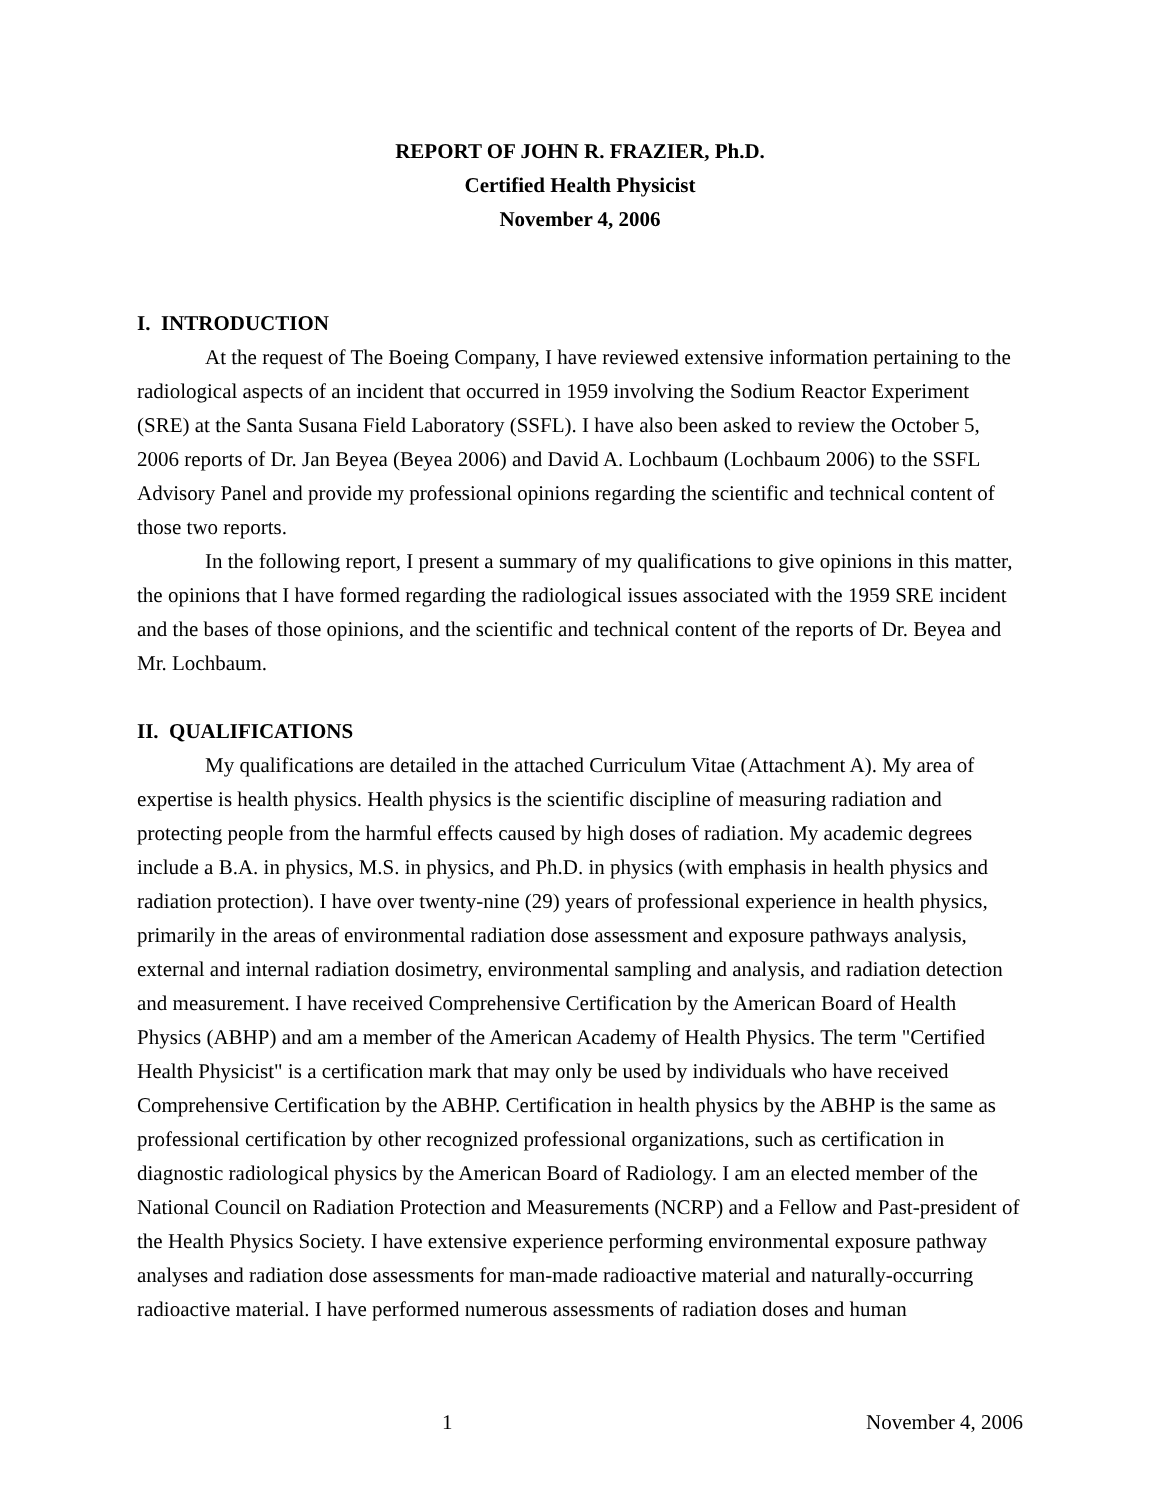REPORT OF JOHN R. FRAZIER, Ph.D.
Certified Health Physicist
November 4, 2006
I. INTRODUCTION
At the request of The Boeing Company, I have reviewed extensive information pertaining to the radiological aspects of an incident that occurred in 1959 involving the Sodium Reactor Experiment (SRE) at the Santa Susana Field Laboratory (SSFL). I have also been asked to review the October 5, 2006 reports of Dr. Jan Beyea (Beyea 2006) and David A. Lochbaum (Lochbaum 2006) to the SSFL Advisory Panel and provide my professional opinions regarding the scientific and technical content of those two reports.
In the following report, I present a summary of my qualifications to give opinions in this matter, the opinions that I have formed regarding the radiological issues associated with the 1959 SRE incident and the bases of those opinions, and the scientific and technical content of the reports of Dr. Beyea and Mr. Lochbaum.
II. QUALIFICATIONS
My qualifications are detailed in the attached Curriculum Vitae (Attachment A). My area of expertise is health physics. Health physics is the scientific discipline of measuring radiation and protecting people from the harmful effects caused by high doses of radiation. My academic degrees include a B.A. in physics, M.S. in physics, and Ph.D. in physics (with emphasis in health physics and radiation protection). I have over twenty-nine (29) years of professional experience in health physics, primarily in the areas of environmental radiation dose assessment and exposure pathways analysis, external and internal radiation dosimetry, environmental sampling and analysis, and radiation detection and measurement. I have received Comprehensive Certification by the American Board of Health Physics (ABHP) and am a member of the American Academy of Health Physics. The term "Certified Health Physicist" is a certification mark that may only be used by individuals who have received Comprehensive Certification by the ABHP. Certification in health physics by the ABHP is the same as professional certification by other recognized professional organizations, such as certification in diagnostic radiological physics by the American Board of Radiology. I am an elected member of the National Council on Radiation Protection and Measurements (NCRP) and a Fellow and Past-president of the Health Physics Society. I have extensive experience performing environmental exposure pathway analyses and radiation dose assessments for man-made radioactive material and naturally-occurring radioactive material. I have performed numerous assessments of radiation doses and human
1 November 4, 2006